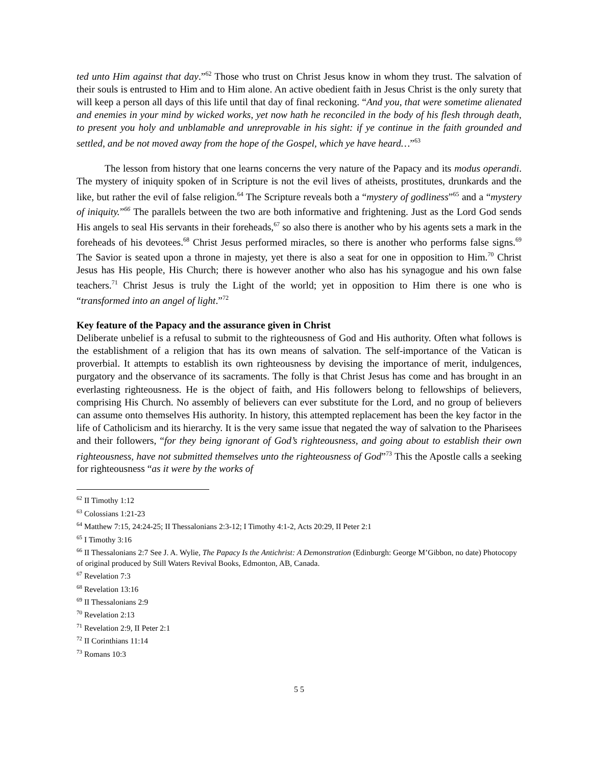ted unto Him against that day.”<sup>62</sup> Those who trust on Christ Jesus know in whom they trust. The salvation of their souls is entrusted to Him and to Him alone. An active obedient faith in Jesus Christ is the only surety that will keep a person all days of this life until that day of final reckoning. “And you, that were sometime alienated and enemies in your mind by wicked works, yet now hath he reconciled in the body of his flesh through death, to present you holy and unblamable and unreprovable in his sight: if ye continue in the faith grounded and settled, and be not moved away from the hope of the Gospel, which ye have heard…”<sup>63</sup>
The lesson from history that one learns concerns the very nature of the Papacy and its modus operandi. The mystery of iniquity spoken of in Scripture is not the evil lives of atheists, prostitutes, drunkards and the like, but rather the evil of false religion.<sup>64</sup> The Scripture reveals both a “mystery of godliness”<sup>65</sup> and a “mystery of iniquity.”<sup>66</sup> The parallels between the two are both informative and frightening. Just as the Lord God sends His angels to seal His servants in their foreheads,<sup>67</sup> so also there is another who by his agents sets a mark in the foreheads of his devotees.<sup>68</sup> Christ Jesus performed miracles, so there is another who performs false signs.<sup>69</sup> The Savior is seated upon a throne in majesty, yet there is also a seat for one in opposition to Him.<sup>70</sup> Christ Jesus has His people, His Church; there is however another who also has his synagogue and his own false teachers.<sup>71</sup> Christ Jesus is truly the Light of the world; yet in opposition to Him there is one who is “transformed into an angel of light.”<sup>72</sup>
Key feature of the Papacy and the assurance given in Christ
Deliberate unbelief is a refusal to submit to the righteousness of God and His authority. Often what follows is the establishment of a religion that has its own means of salvation. The self-importance of the Vatican is proverbial. It attempts to establish its own righteousness by devising the importance of merit, indulgences, purgatory and the observance of its sacraments. The folly is that Christ Jesus has come and has brought in an everlasting righteousness. He is the object of faith, and His followers belong to fellowships of believers, comprising His Church. No assembly of believers can ever substitute for the Lord, and no group of believers can assume onto themselves His authority. In history, this attempted replacement has been the key factor in the life of Catholicism and its hierarchy. It is the very same issue that negated the way of salvation to the Pharisees and their followers, “for they being ignorant of God’s righteousness, and going about to establish their own righteousness, have not submitted themselves unto the righteousness of God”<sup>73</sup> This the Apostle calls a seeking for righteousness “as it were by the works of
<sup>62</sup> II Timothy 1:12
<sup>63</sup> Colossians 1:21-23
<sup>64</sup> Matthew 7:15, 24:24-25; II Thessalonians 2:3-12; I Timothy 4:1-2, Acts 20:29, II Peter 2:1
<sup>65</sup> I Timothy 3:16
<sup>66</sup> II Thessalonians 2:7 See J. A. Wylie, The Papacy Is the Antichrist: A Demonstration (Edinburgh: George M’Gibbon, no date) Photocopy of original produced by Still Waters Revival Books, Edmonton, AB, Canada.
<sup>67</sup> Revelation 7:3
<sup>68</sup> Revelation 13:16
<sup>69</sup> II Thessalonians 2:9
<sup>70</sup> Revelation 2:13
<sup>71</sup> Revelation 2:9, II Peter 2:1
<sup>72</sup> II Corinthians 11:14
<sup>73</sup> Romans 10:3
5 5